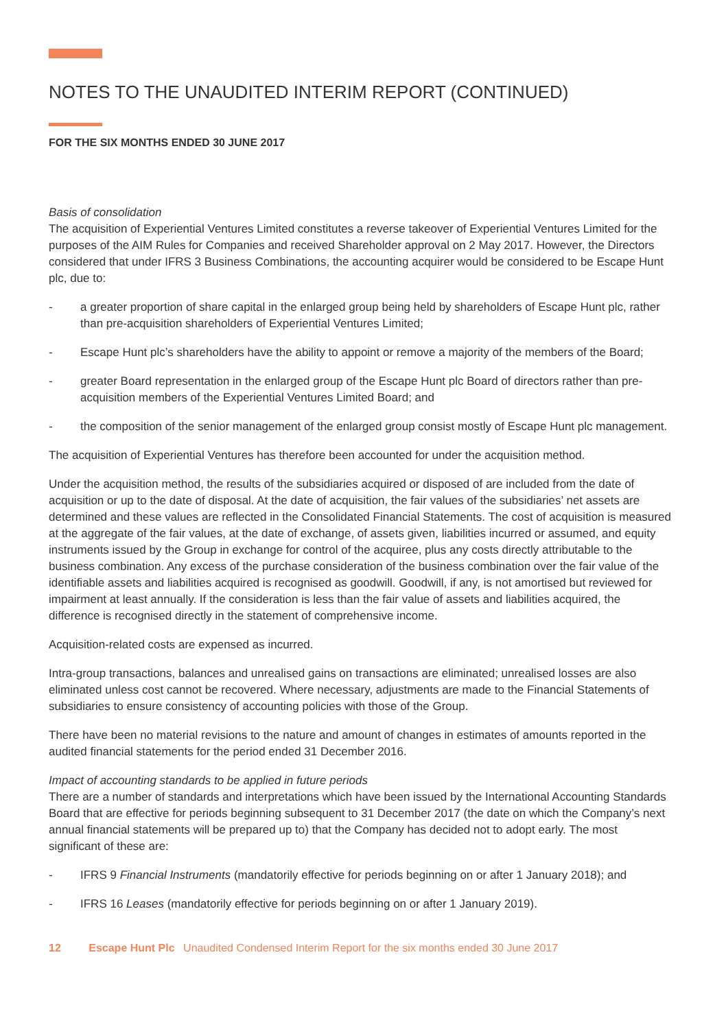NOTES TO THE UNAUDITED INTERIM REPORT (CONTINUED)
FOR THE SIX MONTHS ENDED 30 JUNE 2017
Basis of consolidation
The acquisition of Experiential Ventures Limited constitutes a reverse takeover of Experiential Ventures Limited for the purposes of the AIM Rules for Companies and received Shareholder approval on 2 May 2017. However, the Directors considered that under IFRS 3 Business Combinations, the accounting acquirer would be considered to be Escape Hunt plc, due to:
- a greater proportion of share capital in the enlarged group being held by shareholders of Escape Hunt plc, rather than pre-acquisition shareholders of Experiential Ventures Limited;
- Escape Hunt plc’s shareholders have the ability to appoint or remove a majority of the members of the Board;
- greater Board representation in the enlarged group of the Escape Hunt plc Board of directors rather than pre-acquisition members of the Experiential Ventures Limited Board; and
- the composition of the senior management of the enlarged group consist mostly of Escape Hunt plc management.
The acquisition of Experiential Ventures has therefore been accounted for under the acquisition method.
Under the acquisition method, the results of the subsidiaries acquired or disposed of are included from the date of acquisition or up to the date of disposal. At the date of acquisition, the fair values of the subsidiaries’ net assets are determined and these values are reflected in the Consolidated Financial Statements. The cost of acquisition is measured at the aggregate of the fair values, at the date of exchange, of assets given, liabilities incurred or assumed, and equity instruments issued by the Group in exchange for control of the acquiree, plus any costs directly attributable to the business combination. Any excess of the purchase consideration of the business combination over the fair value of the identifiable assets and liabilities acquired is recognised as goodwill. Goodwill, if any, is not amortised but reviewed for impairment at least annually. If the consideration is less than the fair value of assets and liabilities acquired, the difference is recognised directly in the statement of comprehensive income.
Acquisition-related costs are expensed as incurred.
Intra-group transactions, balances and unrealised gains on transactions are eliminated; unrealised losses are also eliminated unless cost cannot be recovered. Where necessary, adjustments are made to the Financial Statements of subsidiaries to ensure consistency of accounting policies with those of the Group.
There have been no material revisions to the nature and amount of changes in estimates of amounts reported in the audited financial statements for the period ended 31 December 2016.
Impact of accounting standards to be applied in future periods
There are a number of standards and interpretations which have been issued by the International Accounting Standards Board that are effective for periods beginning subsequent to 31 December 2017 (the date on which the Company’s next annual financial statements will be prepared up to) that the Company has decided not to adopt early. The most significant of these are:
- IFRS 9 Financial Instruments (mandatorily effective for periods beginning on or after 1 January 2018); and
- IFRS 16 Leases (mandatorily effective for periods beginning on or after 1 January 2019).
12 Escape Hunt Plc Unaudited Condensed Interim Report for the six months ended 30 June 2017